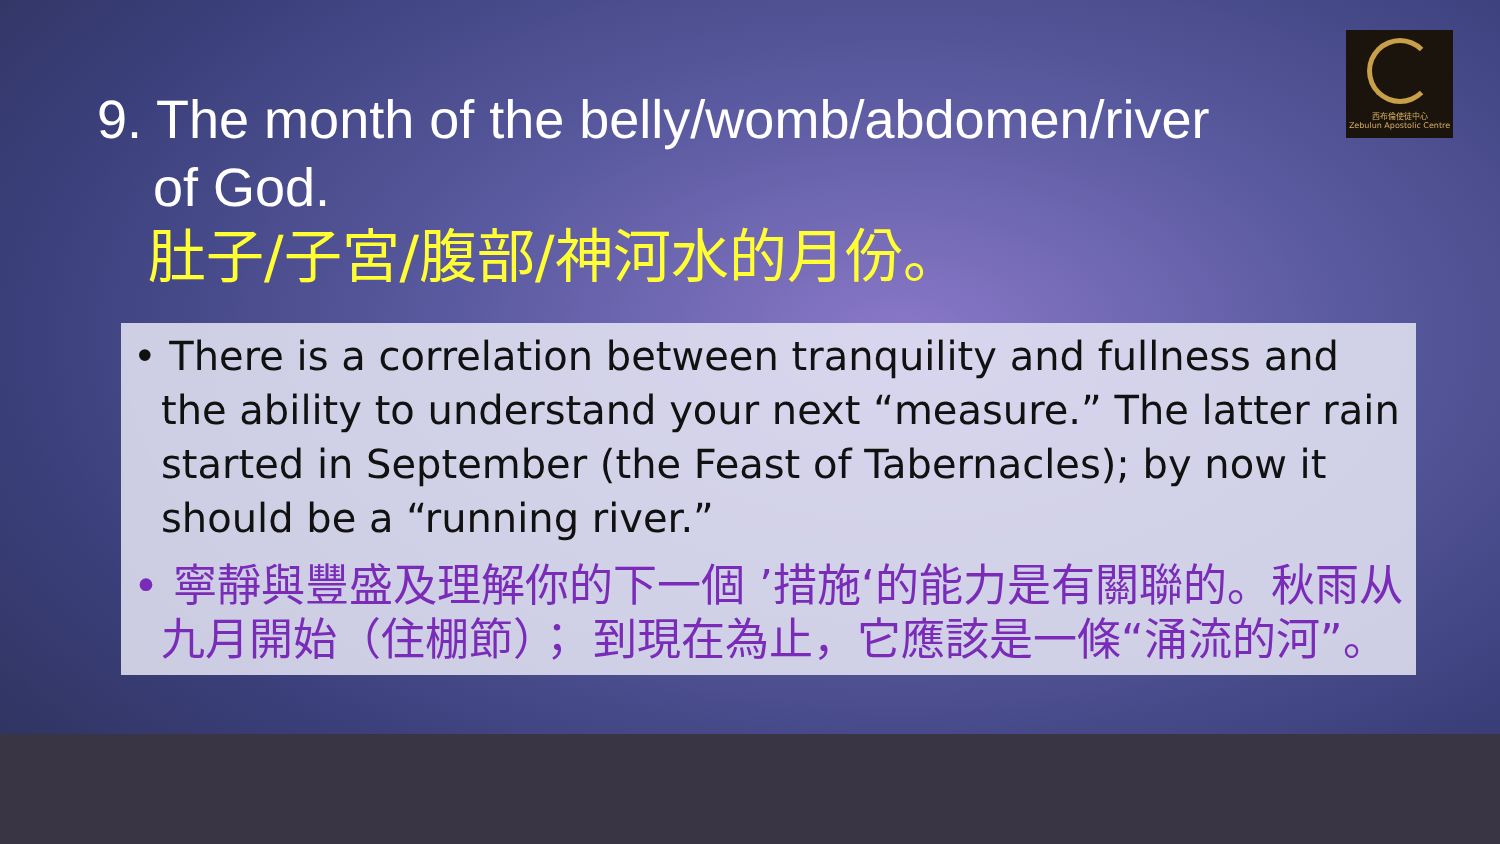西布倫使徒中心
Zebulun Apostolic Centre
9. The month of the belly/womb/abdomen/river
of God.
肚子/子宮/腹部/神河水的月份。
• There is a correlation between tranquility and fullness and the ability to understand your next “measure.” The latter rain started in September (the Feast of Tabernacles); by now it should be a “running river.”
• 寧靜與豐盛及理解你的下一個 ’措施‘的能力是有關聯的。秋雨从九月開始（住棚節）； 到現在為止，它應該是一條“涌流的河”。